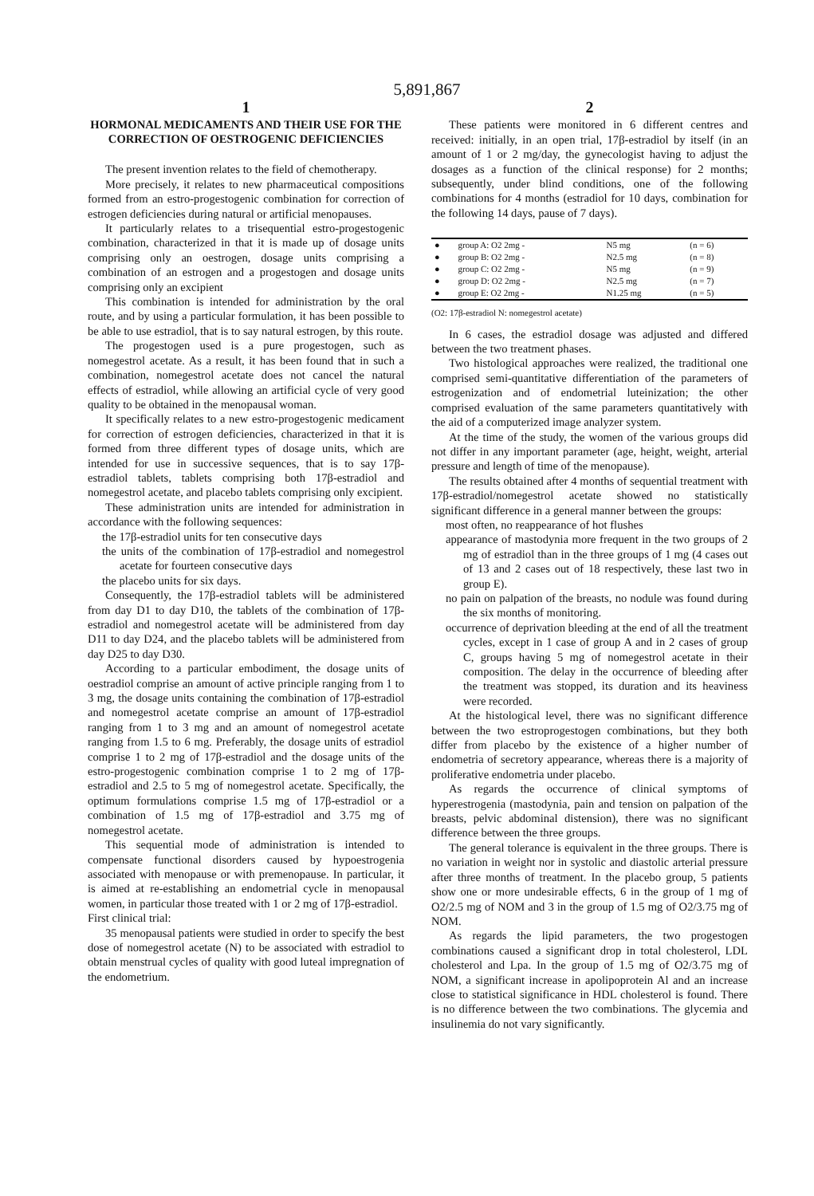5,891,867
1
HORMONAL MEDICAMENTS AND THEIR USE FOR THE CORRECTION OF OESTROGENIC DEFICIENCIES
The present invention relates to the field of chemotherapy.
More precisely, it relates to new pharmaceutical compositions formed from an estro-progestogenic combination for correction of estrogen deficiencies during natural or artificial menopauses.
It particularly relates to a trisequential estro-progestogenic combination, characterized in that it is made up of dosage units comprising only an oestrogen, dosage units comprising a combination of an estrogen and a progestogen and dosage units comprising only an excipient
This combination is intended for administration by the oral route, and by using a particular formulation, it has been possible to be able to use estradiol, that is to say natural estrogen, by this route.
The progestogen used is a pure progestogen, such as nomegestrol acetate. As a result, it has been found that in such a combination, nomegestrol acetate does not cancel the natural effects of estradiol, while allowing an artificial cycle of very good quality to be obtained in the menopausal woman.
It specifically relates to a new estro-progestogenic medicament for correction of estrogen deficiencies, characterized in that it is formed from three different types of dosage units, which are intended for use in successive sequences, that is to say 17β-estradiol tablets, tablets comprising both 17β-estradiol and nomegestrol acetate, and placebo tablets comprising only excipient.
These administration units are intended for administration in accordance with the following sequences:
the 17β-estradiol units for ten consecutive days
the units of the combination of 17β-estradiol and nomegestrol acetate for fourteen consecutive days
the placebo units for six days.
Consequently, the 17β-estradiol tablets will be administered from day D1 to day D10, the tablets of the combination of 17β-estradiol and nomegestrol acetate will be administered from day D11 to day D24, and the placebo tablets will be administered from day D25 to day D30.
According to a particular embodiment, the dosage units of oestradiol comprise an amount of active principle ranging from 1 to 3 mg, the dosage units containing the combination of 17β-estradiol and nomegestrol acetate comprise an amount of 17β-estradiol ranging from 1 to 3 mg and an amount of nomegestrol acetate ranging from 1.5 to 6 mg. Preferably, the dosage units of estradiol comprise 1 to 2 mg of 17β-estradiol and the dosage units of the estro-progestogenic combination comprise 1 to 2 mg of 17β-estradiol and 2.5 to 5 mg of nomegestrol acetate. Specifically, the optimum formulations comprise 1.5 mg of 17β-estradiol or a combination of 1.5 mg of 17β-estradiol and 3.75 mg of nomegestrol acetate.
This sequential mode of administration is intended to compensate functional disorders caused by hypoestrogenia associated with menopause or with premenopause. In particular, it is aimed at re-establishing an endometrial cycle in menopausal women, in particular those treated with 1 or 2 mg of 17β-estradiol.
First clinical trial:
35 menopausal patients were studied in order to specify the best dose of nomegestrol acetate (N) to be associated with estradiol to obtain menstrual cycles of quality with good luteal impregnation of the endometrium.
2
These patients were monitored in 6 different centres and received: initially, in an open trial, 17β-estradiol by itself (in an amount of 1 or 2 mg/day, the gynecologist having to adjust the dosages as a function of the clinical response) for 2 months; subsequently, under blind conditions, one of the following combinations for 4 months (estradiol for 10 days, combination for the following 14 days, pause of 7 days).
| ● | group A: O2 2mg - | N5 mg | (n = 6) |
| ● | group B: O2 2mg - | N2.5 mg | (n = 8) |
| ● | group C: O2 2mg - | N5 mg | (n = 9) |
| ● | group D: O2 2mg - | N2.5 mg | (n = 7) |
| ● | group E: O2 2mg - | N1.25 mg | (n = 5) |
(O2: 17β-estradiol N: nomegestrol acetate)
In 6 cases, the estradiol dosage was adjusted and differed between the two treatment phases.
Two histological approaches were realized, the traditional one comprised semi-quantitative differentiation of the parameters of estrogenization and of endometrial luteinization; the other comprised evaluation of the same parameters quantitatively with the aid of a computerized image analyzer system.
At the time of the study, the women of the various groups did not differ in any important parameter (age, height, weight, arterial pressure and length of time of the menopause).
The results obtained after 4 months of sequential treatment with 17β-estradiol/nomegestrol acetate showed no statistically significant difference in a general manner between the groups:
most often, no reappearance of hot flushes
appearance of mastodynia more frequent in the two groups of 2 mg of estradiol than in the three groups of 1 mg (4 cases out of 13 and 2 cases out of 18 respectively, these last two in group E).
no pain on palpation of the breasts, no nodule was found during the six months of monitoring.
occurrence of deprivation bleeding at the end of all the treatment cycles, except in 1 case of group A and in 2 cases of group C, groups having 5 mg of nomegestrol acetate in their composition. The delay in the occurrence of bleeding after the treatment was stopped, its duration and its heaviness were recorded.
At the histological level, there was no significant difference between the two estroprogestogen combinations, but they both differ from placebo by the existence of a higher number of endometria of secretory appearance, whereas there is a majority of proliferative endometria under placebo.
As regards the occurrence of clinical symptoms of hyperestrogenia (mastodynia, pain and tension on palpation of the breasts, pelvic abdominal distension), there was no significant difference between the three groups.
The general tolerance is equivalent in the three groups. There is no variation in weight nor in systolic and diastolic arterial pressure after three months of treatment. In the placebo group, 5 patients show one or more undesirable effects, 6 in the group of 1 mg of O2/2.5 mg of NOM and 3 in the group of 1.5 mg of O2/3.75 mg of NOM.
As regards the lipid parameters, the two progestogen combinations caused a significant drop in total cholesterol, LDL cholesterol and Lpa. In the group of 1.5 mg of O2/3.75 mg of NOM, a significant increase in apolipoprotein Al and an increase close to statistical significance in HDL cholesterol is found. There is no difference between the two combinations. The glycemia and insulinemia do not vary significantly.